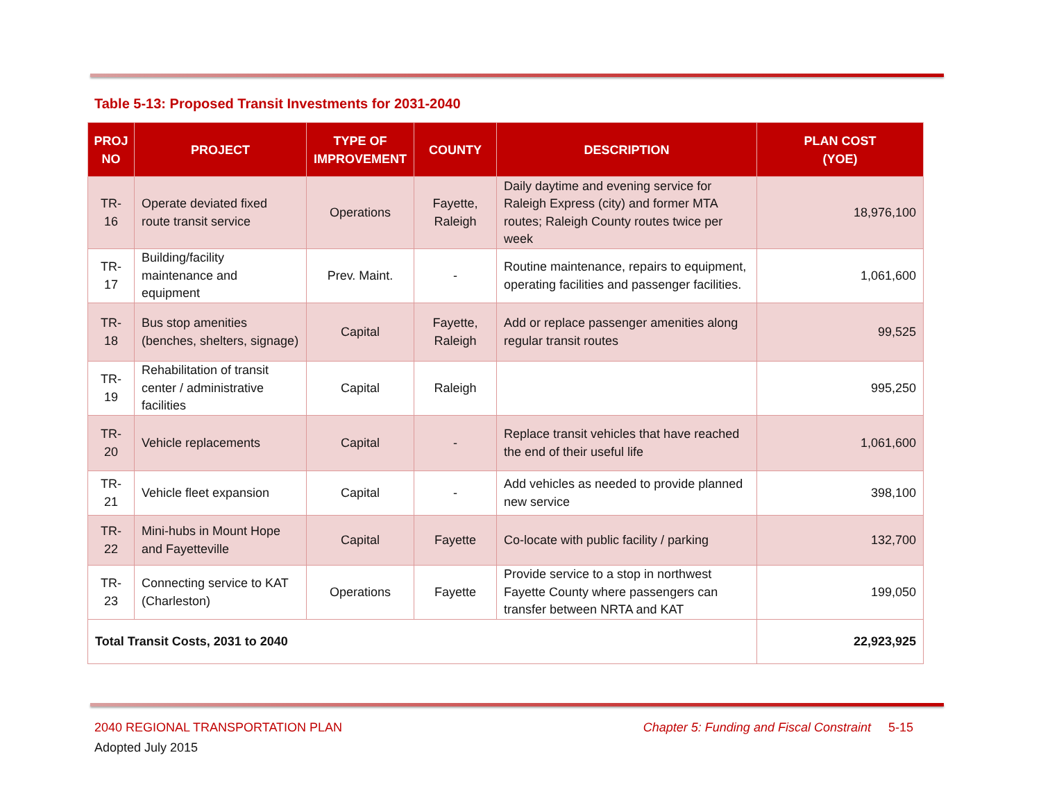Table 5-13: Proposed Transit Investments for 2031-2040
| PROJ NO | PROJECT | TYPE OF IMPROVEMENT | COUNTY | DESCRIPTION | PLAN COST (YOE) |
| --- | --- | --- | --- | --- | --- |
| TR-16 | Operate deviated fixed route transit service | Operations | Fayette, Raleigh | Daily daytime and evening service for Raleigh Express (city) and former MTA routes; Raleigh County routes twice per week | 18,976,100 |
| TR-17 | Building/facility maintenance and equipment | Prev. Maint. | - | Routine maintenance, repairs to equipment, operating facilities and passenger facilities. | 1,061,600 |
| TR-18 | Bus stop amenities (benches, shelters, signage) | Capital | Fayette, Raleigh | Add or replace passenger amenities along regular transit routes | 99,525 |
| TR-19 | Rehabilitation of transit center / administrative facilities | Capital | Raleigh | | 995,250 |
| TR-20 | Vehicle replacements | Capital | - | Replace transit vehicles that have reached the end of their useful life | 1,061,600 |
| TR-21 | Vehicle fleet expansion | Capital | - | Add vehicles as needed to provide planned new service | 398,100 |
| TR-22 | Mini-hubs in Mount Hope and Fayetteville | Capital | Fayette | Co-locate with public facility / parking | 132,700 |
| TR-23 | Connecting service to KAT (Charleston) | Operations | Fayette | Provide service to a stop in northwest Fayette County where passengers can transfer between NRTA and KAT | 199,050 |
| Total Transit Costs, 2031 to 2040 | | | | | 22,923,925 |
2040 REGIONAL TRANSPORTATION PLAN Chapter 5: Funding and Fiscal Constraint 5-15
Adopted July 2015